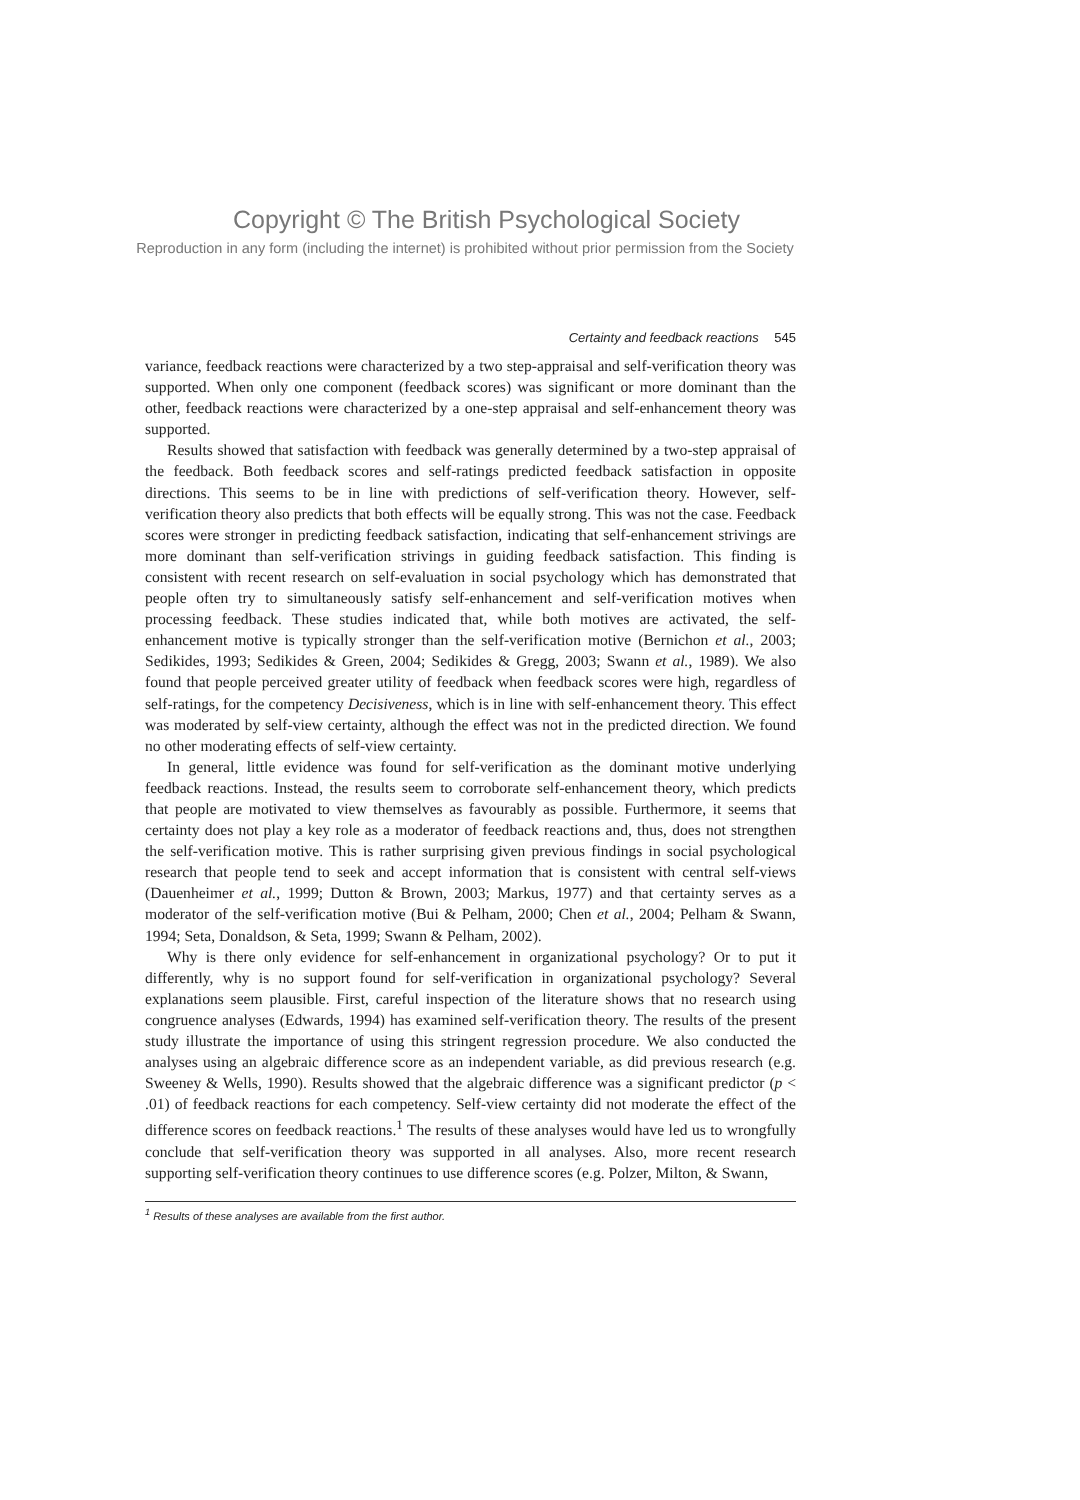Copyright © The British Psychological Society
Reproduction in any form (including the internet) is prohibited without prior permission from the Society
Certainty and feedback reactions 545
variance, feedback reactions were characterized by a two step-appraisal and self-verification theory was supported. When only one component (feedback scores) was significant or more dominant than the other, feedback reactions were characterized by a one-step appraisal and self-enhancement theory was supported.
Results showed that satisfaction with feedback was generally determined by a two-step appraisal of the feedback. Both feedback scores and self-ratings predicted feedback satisfaction in opposite directions. This seems to be in line with predictions of self-verification theory. However, self-verification theory also predicts that both effects will be equally strong. This was not the case. Feedback scores were stronger in predicting feedback satisfaction, indicating that self-enhancement strivings are more dominant than self-verification strivings in guiding feedback satisfaction. This finding is consistent with recent research on self-evaluation in social psychology which has demonstrated that people often try to simultaneously satisfy self-enhancement and self-verification motives when processing feedback. These studies indicated that, while both motives are activated, the self-enhancement motive is typically stronger than the self-verification motive (Bernichon et al., 2003; Sedikides, 1993; Sedikides & Green, 2004; Sedikides & Gregg, 2003; Swann et al., 1989). We also found that people perceived greater utility of feedback when feedback scores were high, regardless of self-ratings, for the competency Decisiveness, which is in line with self-enhancement theory. This effect was moderated by self-view certainty, although the effect was not in the predicted direction. We found no other moderating effects of self-view certainty.
In general, little evidence was found for self-verification as the dominant motive underlying feedback reactions. Instead, the results seem to corroborate self-enhancement theory, which predicts that people are motivated to view themselves as favourably as possible. Furthermore, it seems that certainty does not play a key role as a moderator of feedback reactions and, thus, does not strengthen the self-verification motive. This is rather surprising given previous findings in social psychological research that people tend to seek and accept information that is consistent with central self-views (Dauenheimer et al., 1999; Dutton & Brown, 2003; Markus, 1977) and that certainty serves as a moderator of the self-verification motive (Bui & Pelham, 2000; Chen et al., 2004; Pelham & Swann, 1994; Seta, Donaldson, & Seta, 1999; Swann & Pelham, 2002).
Why is there only evidence for self-enhancement in organizational psychology? Or to put it differently, why is no support found for self-verification in organizational psychology? Several explanations seem plausible. First, careful inspection of the literature shows that no research using congruence analyses (Edwards, 1994) has examined self-verification theory. The results of the present study illustrate the importance of using this stringent regression procedure. We also conducted the analyses using an algebraic difference score as an independent variable, as did previous research (e.g. Sweeney & Wells, 1990). Results showed that the algebraic difference was a significant predictor (p < .01) of feedback reactions for each competency. Self-view certainty did not moderate the effect of the difference scores on feedback reactions.<sup>1</sup> The results of these analyses would have led us to wrongfully conclude that self-verification theory was supported in all analyses. Also, more recent research supporting self-verification theory continues to use difference scores (e.g. Polzer, Milton, & Swann,
<sup>1</sup> Results of these analyses are available from the first author.